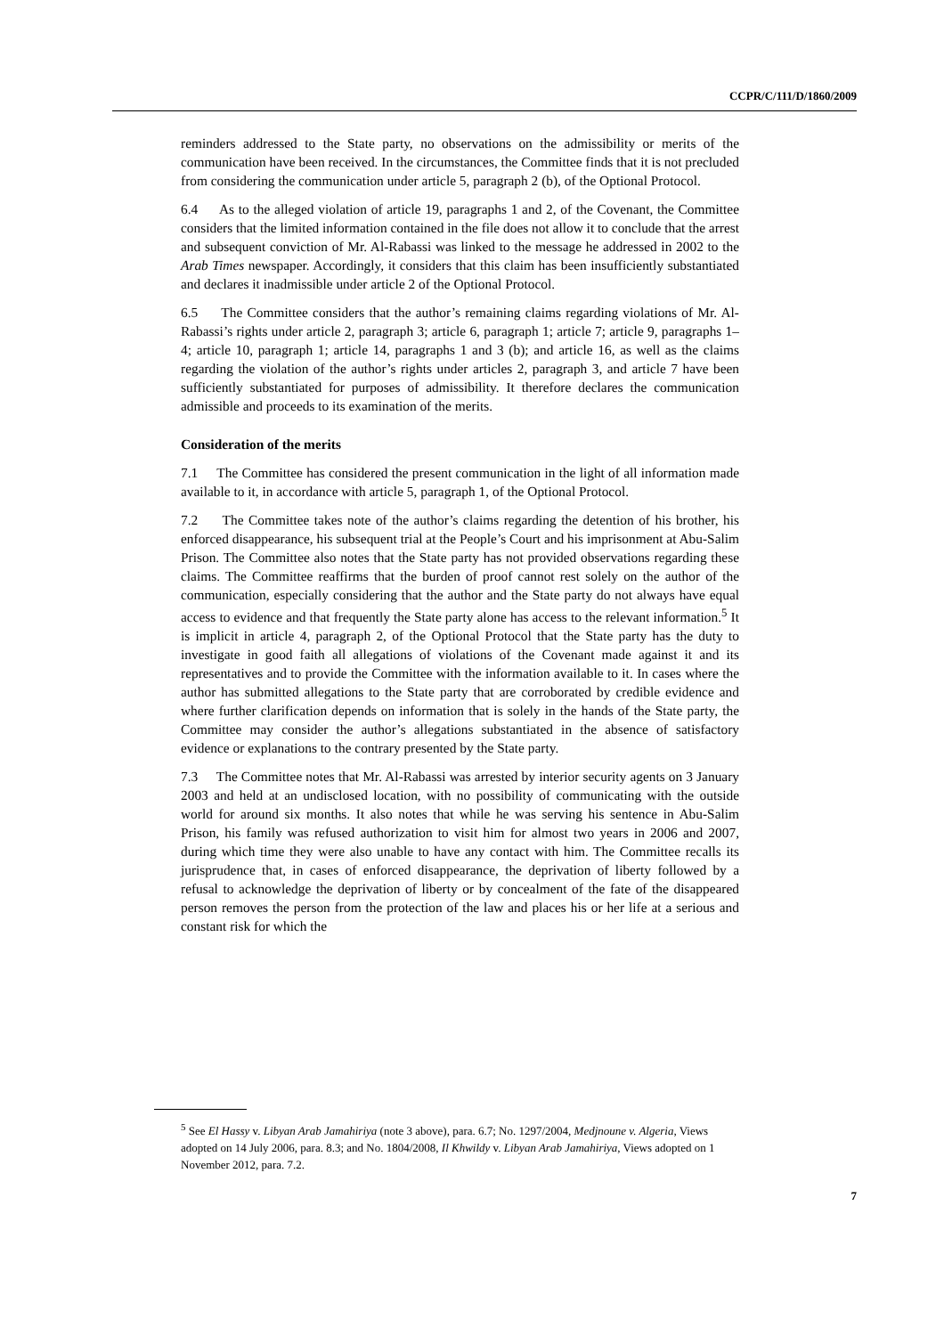CCPR/C/111/D/1860/2009
reminders addressed to the State party, no observations on the admissibility or merits of the communication have been received. In the circumstances, the Committee finds that it is not precluded from considering the communication under article 5, paragraph 2 (b), of the Optional Protocol.
6.4 As to the alleged violation of article 19, paragraphs 1 and 2, of the Covenant, the Committee considers that the limited information contained in the file does not allow it to conclude that the arrest and subsequent conviction of Mr. Al-Rabassi was linked to the message he addressed in 2002 to the Arab Times newspaper. Accordingly, it considers that this claim has been insufficiently substantiated and declares it inadmissible under article 2 of the Optional Protocol.
6.5 The Committee considers that the author’s remaining claims regarding violations of Mr. Al-Rabassi’s rights under article 2, paragraph 3; article 6, paragraph 1; article 7; article 9, paragraphs 1–4; article 10, paragraph 1; article 14, paragraphs 1 and 3 (b); and article 16, as well as the claims regarding the violation of the author’s rights under articles 2, paragraph 3, and article 7 have been sufficiently substantiated for purposes of admissibility. It therefore declares the communication admissible and proceeds to its examination of the merits.
Consideration of the merits
7.1 The Committee has considered the present communication in the light of all information made available to it, in accordance with article 5, paragraph 1, of the Optional Protocol.
7.2 The Committee takes note of the author’s claims regarding the detention of his brother, his enforced disappearance, his subsequent trial at the People’s Court and his imprisonment at Abu-Salim Prison. The Committee also notes that the State party has not provided observations regarding these claims. The Committee reaffirms that the burden of proof cannot rest solely on the author of the communication, especially considering that the author and the State party do not always have equal access to evidence and that frequently the State party alone has access to the relevant information.<sup>5</sup> It is implicit in article 4, paragraph 2, of the Optional Protocol that the State party has the duty to investigate in good faith all allegations of violations of the Covenant made against it and its representatives and to provide the Committee with the information available to it. In cases where the author has submitted allegations to the State party that are corroborated by credible evidence and where further clarification depends on information that is solely in the hands of the State party, the Committee may consider the author’s allegations substantiated in the absence of satisfactory evidence or explanations to the contrary presented by the State party.
7.3 The Committee notes that Mr. Al-Rabassi was arrested by interior security agents on 3 January 2003 and held at an undisclosed location, with no possibility of communicating with the outside world for around six months. It also notes that while he was serving his sentence in Abu-Salim Prison, his family was refused authorization to visit him for almost two years in 2006 and 2007, during which time they were also unable to have any contact with him. The Committee recalls its jurisprudence that, in cases of enforced disappearance, the deprivation of liberty followed by a refusal to acknowledge the deprivation of liberty or by concealment of the fate of the disappeared person removes the person from the protection of the law and places his or her life at a serious and constant risk for which the
<sup>5</sup> See El Hassy v. Libyan Arab Jamahiriya (note 3 above), para. 6.7; No. 1297/2004, Medjnoune v. Algeria, Views adopted on 14 July 2006, para. 8.3; and No. 1804/2008, Il Khwildy v. Libyan Arab Jamahiriya, Views adopted on 1 November 2012, para. 7.2.
7